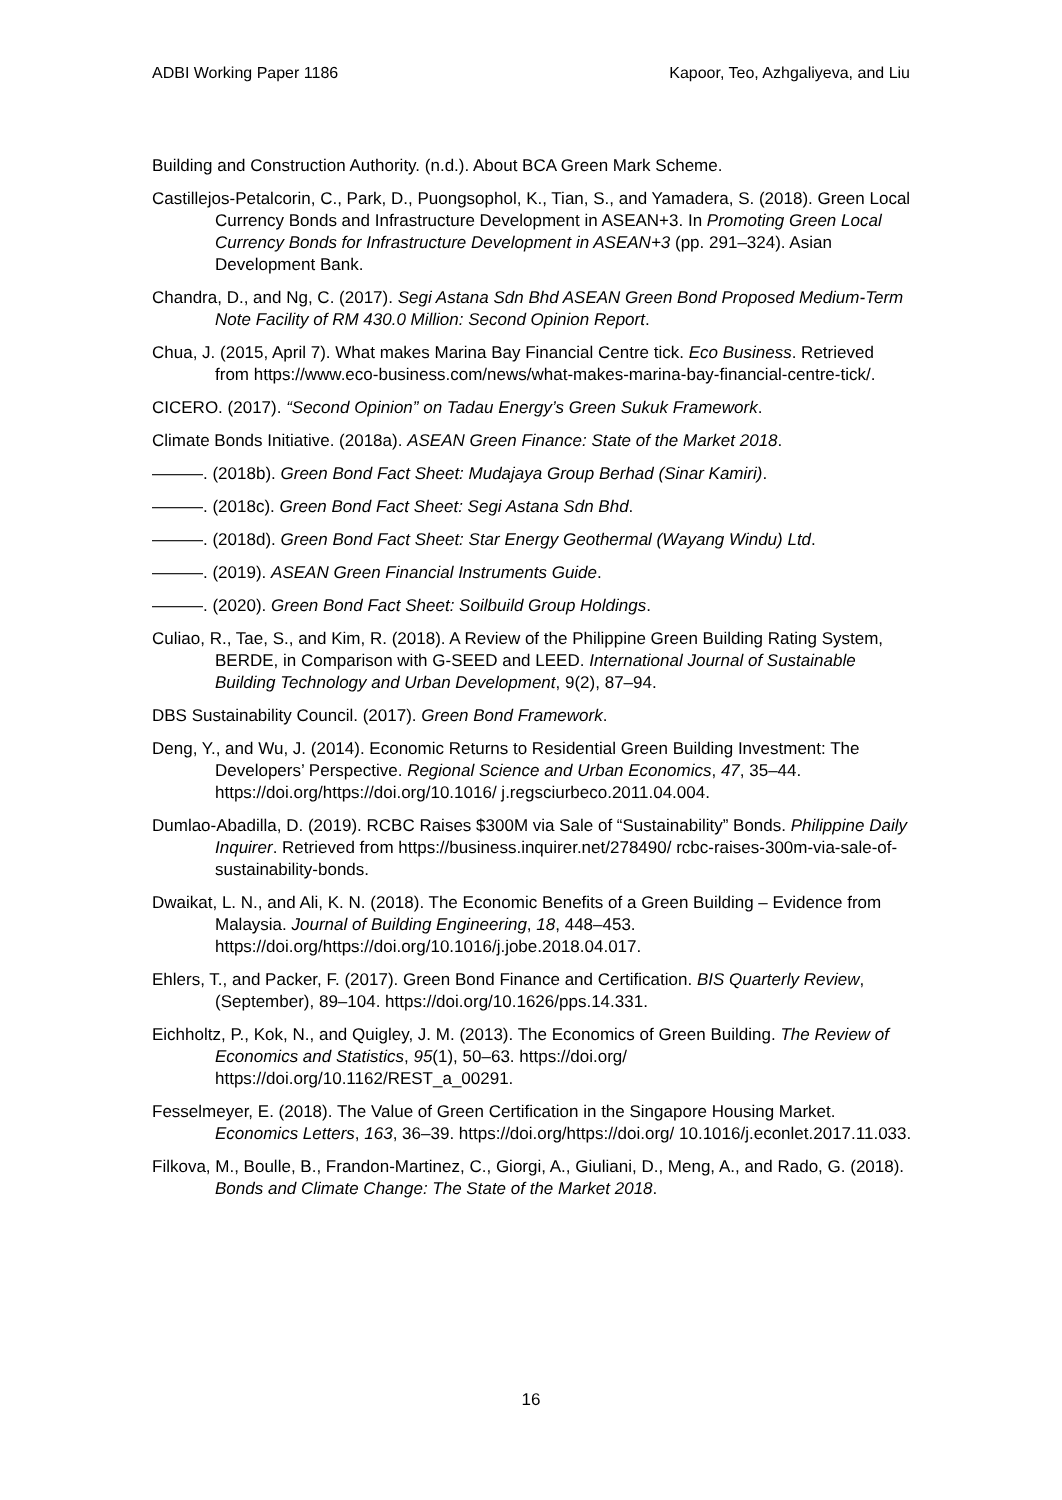ADBI Working Paper 1186 Kapoor, Teo, Azhgaliyeva, and Liu
Building and Construction Authority. (n.d.). About BCA Green Mark Scheme.
Castillejos-Petalcorin, C., Park, D., Puongsophol, K., Tian, S., and Yamadera, S. (2018). Green Local Currency Bonds and Infrastructure Development in ASEAN+3. In Promoting Green Local Currency Bonds for Infrastructure Development in ASEAN+3 (pp. 291–324). Asian Development Bank.
Chandra, D., and Ng, C. (2017). Segi Astana Sdn Bhd ASEAN Green Bond Proposed Medium-Term Note Facility of RM 430.0 Million: Second Opinion Report.
Chua, J. (2015, April 7). What makes Marina Bay Financial Centre tick. Eco Business. Retrieved from https://www.eco-business.com/news/what-makes-marina-bay-financial-centre-tick/.
CICERO. (2017). “Second Opinion” on Tadau Energy’s Green Sukuk Framework.
Climate Bonds Initiative. (2018a). ASEAN Green Finance: State of the Market 2018.
———. (2018b). Green Bond Fact Sheet: Mudajaya Group Berhad (Sinar Kamiri).
———. (2018c). Green Bond Fact Sheet: Segi Astana Sdn Bhd.
———. (2018d). Green Bond Fact Sheet: Star Energy Geothermal (Wayang Windu) Ltd.
———. (2019). ASEAN Green Financial Instruments Guide.
———. (2020). Green Bond Fact Sheet: Soilbuild Group Holdings.
Culiao, R., Tae, S., and Kim, R. (2018). A Review of the Philippine Green Building Rating System, BERDE, in Comparison with G-SEED and LEED. International Journal of Sustainable Building Technology and Urban Development, 9(2), 87–94.
DBS Sustainability Council. (2017). Green Bond Framework.
Deng, Y., and Wu, J. (2014). Economic Returns to Residential Green Building Investment: The Developers’ Perspective. Regional Science and Urban Economics, 47, 35–44. https://doi.org/https://doi.org/10.1016/ j.regsciurbeco.2011.04.004.
Dumlao-Abadilla, D. (2019). RCBC Raises $300M via Sale of “Sustainability” Bonds. Philippine Daily Inquirer. Retrieved from https://business.inquirer.net/278490/ rcbc-raises-300m-via-sale-of-sustainability-bonds.
Dwaikat, L. N., and Ali, K. N. (2018). The Economic Benefits of a Green Building – Evidence from Malaysia. Journal of Building Engineering, 18, 448–453. https://doi.org/https://doi.org/10.1016/j.jobe.2018.04.017.
Ehlers, T., and Packer, F. (2017). Green Bond Finance and Certification. BIS Quarterly Review, (September), 89–104. https://doi.org/10.1626/pps.14.331.
Eichholtz, P., Kok, N., and Quigley, J. M. (2013). The Economics of Green Building. The Review of Economics and Statistics, 95(1), 50–63. https://doi.org/ https://doi.org/10.1162/REST_a_00291.
Fesselmeyer, E. (2018). The Value of Green Certification in the Singapore Housing Market. Economics Letters, 163, 36–39. https://doi.org/https://doi.org/ 10.1016/j.econlet.2017.11.033.
Filkova, M., Boulle, B., Frandon-Martinez, C., Giorgi, A., Giuliani, D., Meng, A., and Rado, G. (2018). Bonds and Climate Change: The State of the Market 2018.
16